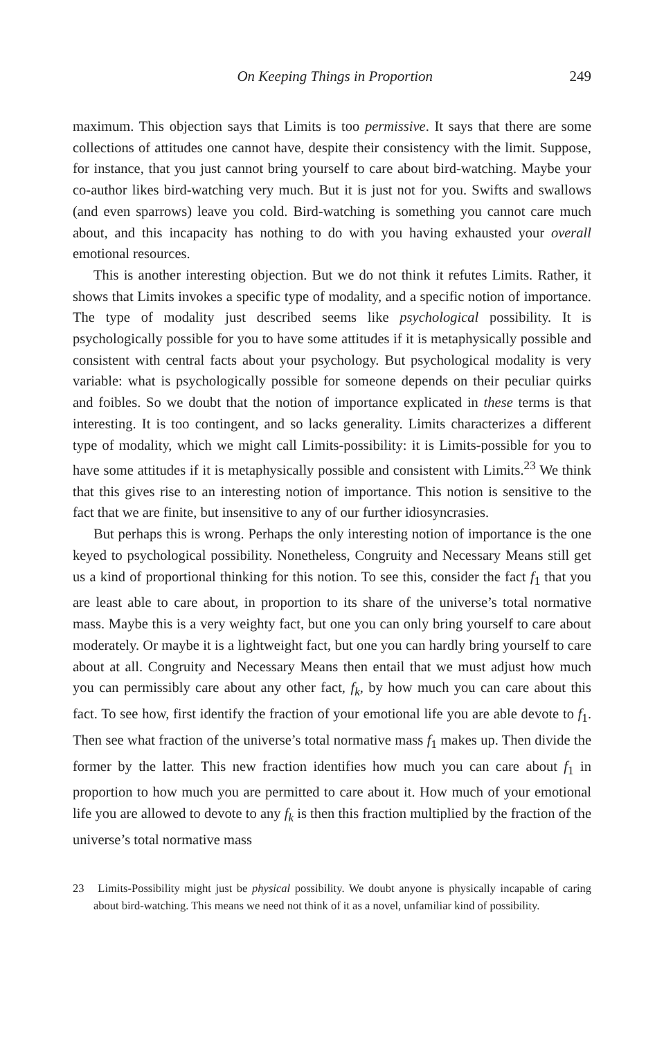On Keeping Things in Proportion 249
maximum. This objection says that Limits is too permissive. It says that there are some collections of attitudes one cannot have, despite their consistency with the limit. Suppose, for instance, that you just cannot bring yourself to care about bird-watching. Maybe your co-author likes bird-watching very much. But it is just not for you. Swifts and swallows (and even sparrows) leave you cold. Bird-watching is something you cannot care much about, and this incapacity has nothing to do with you having exhausted your overall emotional resources.
This is another interesting objection. But we do not think it refutes Limits. Rather, it shows that Limits invokes a specific type of modality, and a specific notion of importance. The type of modality just described seems like psychological possibility. It is psychologically possible for you to have some attitudes if it is metaphysically possible and consistent with central facts about your psychology. But psychological modality is very variable: what is psychologically possible for someone depends on their peculiar quirks and foibles. So we doubt that the notion of importance explicated in these terms is that interesting. It is too contingent, and so lacks generality. Limits characterizes a different type of modality, which we might call Limits-possibility: it is Limits-possible for you to have some attitudes if it is metaphysically possible and consistent with Limits.<sup>23</sup> We think that this gives rise to an interesting notion of importance. This notion is sensitive to the fact that we are finite, but insensitive to any of our further idiosyncrasies.
But perhaps this is wrong. Perhaps the only interesting notion of importance is the one keyed to psychological possibility. Nonetheless, Congruity and Necessary Means still get us a kind of proportional thinking for this notion. To see this, consider the fact f<sub>1</sub> that you are least able to care about, in proportion to its share of the universe’s total normative mass. Maybe this is a very weighty fact, but one you can only bring yourself to care about moderately. Or maybe it is a lightweight fact, but one you can hardly bring yourself to care about at all. Congruity and Necessary Means then entail that we must adjust how much you can permissibly care about any other fact, f<sub>k</sub>, by how much you can care about this fact. To see how, first identify the fraction of your emotional life you are able devote to f<sub>1</sub>. Then see what fraction of the universe’s total normative mass f<sub>1</sub> makes up. Then divide the former by the latter. This new fraction identifies how much you can care about f<sub>1</sub> in proportion to how much you are permitted to care about it. How much of your emotional life you are allowed to devote to any f<sub>k</sub> is then this fraction multiplied by the fraction of the universe’s total normative mass
23 Limits-Possibility might just be physical possibility. We doubt anyone is physically incapable of caring about bird-watching. This means we need not think of it as a novel, unfamiliar kind of possibility.